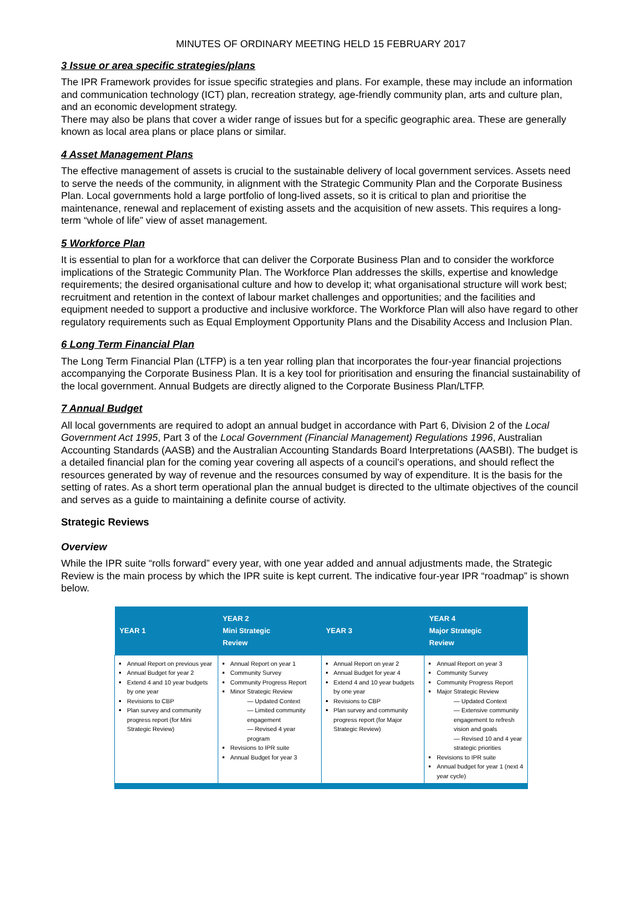MINUTES OF ORDINARY MEETING HELD 15 FEBRUARY 2017
3 Issue or area specific strategies/plans
The IPR Framework provides for issue specific strategies and plans. For example, these may include an information and communication technology (ICT) plan, recreation strategy, age-friendly community plan, arts and culture plan, and an economic development strategy.
There may also be plans that cover a wider range of issues but for a specific geographic area. These are generally known as local area plans or place plans or similar.
4 Asset Management Plans
The effective management of assets is crucial to the sustainable delivery of local government services. Assets need to serve the needs of the community, in alignment with the Strategic Community Plan and the Corporate Business Plan. Local governments hold a large portfolio of long-lived assets, so it is critical to plan and prioritise the maintenance, renewal and replacement of existing assets and the acquisition of new assets. This requires a long-term “whole of life” view of asset management.
5 Workforce Plan
It is essential to plan for a workforce that can deliver the Corporate Business Plan and to consider the workforce implications of the Strategic Community Plan. The Workforce Plan addresses the skills, expertise and knowledge requirements; the desired organisational culture and how to develop it; what organisational structure will work best; recruitment and retention in the context of labour market challenges and opportunities; and the facilities and equipment needed to support a productive and inclusive workforce. The Workforce Plan will also have regard to other regulatory requirements such as Equal Employment Opportunity Plans and the Disability Access and Inclusion Plan.
6 Long Term Financial Plan
The Long Term Financial Plan (LTFP) is a ten year rolling plan that incorporates the four-year financial projections accompanying the Corporate Business Plan. It is a key tool for prioritisation and ensuring the financial sustainability of the local government. Annual Budgets are directly aligned to the Corporate Business Plan/LTFP.
7 Annual Budget
All local governments are required to adopt an annual budget in accordance with Part 6, Division 2 of the Local Government Act 1995, Part 3 of the Local Government (Financial Management) Regulations 1996, Australian Accounting Standards (AASB) and the Australian Accounting Standards Board Interpretations (AASBI). The budget is a detailed financial plan for the coming year covering all aspects of a council’s operations, and should reflect the resources generated by way of revenue and the resources consumed by way of expenditure. It is the basis for the setting of rates. As a short term operational plan the annual budget is directed to the ultimate objectives of the council and serves as a guide to maintaining a definite course of activity.
Strategic Reviews
Overview
While the IPR suite “rolls forward” every year, with one year added and annual adjustments made, the Strategic Review is the main process by which the IPR suite is kept current. The indicative four-year IPR “roadmap” is shown below.
| YEAR 1 | YEAR 2 Mini Strategic Review | YEAR 3 | YEAR 4 Major Strategic Review |
| --- | --- | --- | --- |
| Annual Report on previous year Annual Budget for year 2 Extend 4 and 10 year budgets by one year Revisions to CBP Plan survey and community progress report (for Mini Strategic Review) | Annual Report on year 1 Community Survey Community Progress Report Minor Strategic Review — Updated Context — Limited community engagement — Revised 4 year program Revisions to IPR suite Annual Budget for year 3 | Annual Report on year 2 Annual Budget for year 4 Extend 4 and 10 year budgets by one year Revisions to CBP Plan survey and community progress report (for Major Strategic Review) | Annual Report on year 3 Community Survey Community Progress Report Major Strategic Review — Updated Context — Extensive community engagement to refresh vision and goals — Revised 10 and 4 year strategic priorities Revisions to IPR suite Annual budget for year 1 (next 4 year cycle) |